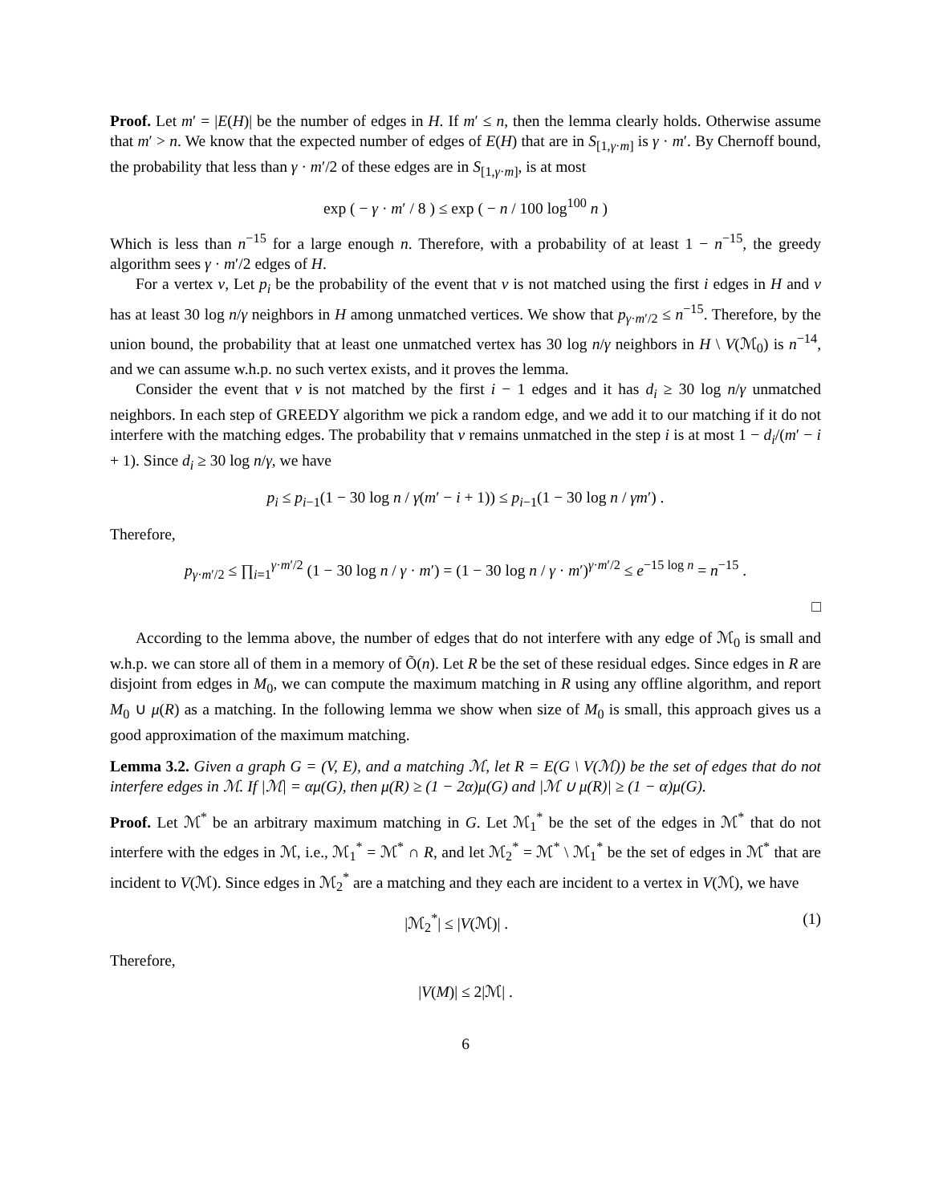Proof. Let m′ = |E(H)| be the number of edges in H. If m′ ≤ n, then the lemma clearly holds. Otherwise assume that m′ > n. We know that the expected number of edges of E(H) that are in S<sub>[1,γ·m]</sub> is γ · m′. By Chernoff bound, the probability that less than γ · m′/2 of these edges are in S<sub>[1,γ·m]</sub>, is at most
exp ( − γ · m′ / 8 ) ≤ exp ( − n / 100 log<sup>100</sup> n )
Which is less than n<sup>−15</sup> for a large enough n. Therefore, with a probability of at least 1 − n<sup>−15</sup>, the greedy algorithm sees γ · m′/2 edges of H.
For a vertex v, Let p<sub>i</sub> be the probability of the event that v is not matched using the first i edges in H and v has at least 30 log n/γ neighbors in H among unmatched vertices. We show that p<sub>γ·m′/2</sub> ≤ n<sup>−15</sup>. Therefore, by the union bound, the probability that at least one unmatched vertex has 30 log n/γ neighbors in H \ V(ℳ<sub>0</sub>) is n<sup>−14</sup>, and we can assume w.h.p. no such vertex exists, and it proves the lemma.
Consider the event that v is not matched by the first i − 1 edges and it has d<sub>i</sub> ≥ 30 log n/γ unmatched neighbors. In each step of GREEDY algorithm we pick a random edge, and we add it to our matching if it do not interfere with the matching edges. The probability that v remains unmatched in the step i is at most 1 − d<sub>i</sub>/(m′ − i + 1). Since d<sub>i</sub> ≥ 30 log n/γ, we have
p<sub>i</sub> ≤ p<sub>i−1</sub>(1 − 30 log n / γ(m′ − i + 1)) ≤ p<sub>i−1</sub>(1 − 30 log n / γm′) .
Therefore,
p<sub>γ·m′/2</sub> ≤ ∏<sub>i=1</sub><sup>γ·m′/2</sup> (1 − 30 log n / γ · m′) = (1 − 30 log n / γ · m′)<sup>γ·m′/2</sup> ≤ e<sup>−15 log n</sup> = n<sup>−15</sup> .
□
According to the lemma above, the number of edges that do not interfere with any edge of ℳ<sub>0</sub> is small and w.h.p. we can store all of them in a memory of Õ(n). Let R be the set of these residual edges. Since edges in R are disjoint from edges in M<sub>0</sub>, we can compute the maximum matching in R using any offline algorithm, and report M<sub>0</sub> ∪ μ(R) as a matching. In the following lemma we show when size of M<sub>0</sub> is small, this approach gives us a good approximation of the maximum matching.
Lemma 3.2. Given a graph G = (V, E), and a matching ℳ, let R = E(G \ V(ℳ)) be the set of edges that do not interfere edges in ℳ. If |ℳ| = αμ(G), then μ(R) ≥ (1 − 2α)μ(G) and |ℳ ∪ μ(R)| ≥ (1 − α)μ(G).
Proof. Let ℳ<sup>*</sup> be an arbitrary maximum matching in G. Let ℳ<sub>1</sub><sup>*</sup> be the set of the edges in ℳ<sup>*</sup> that do not interfere with the edges in ℳ, i.e., ℳ<sub>1</sub><sup>*</sup> = ℳ<sup>*</sup> ∩ R, and let ℳ<sub>2</sub><sup>*</sup> = ℳ<sup>*</sup> \ ℳ<sub>1</sub><sup>*</sup> be the set of edges in ℳ<sup>*</sup> that are incident to V(ℳ). Since edges in ℳ<sub>2</sub><sup>*</sup> are a matching and they each are incident to a vertex in V(ℳ), we have
|ℳ<sub>2</sub><sup>*</sup>| ≤ |V(ℳ)| . (1)
Therefore,
|V(M)| ≤ 2|ℳ| .
6